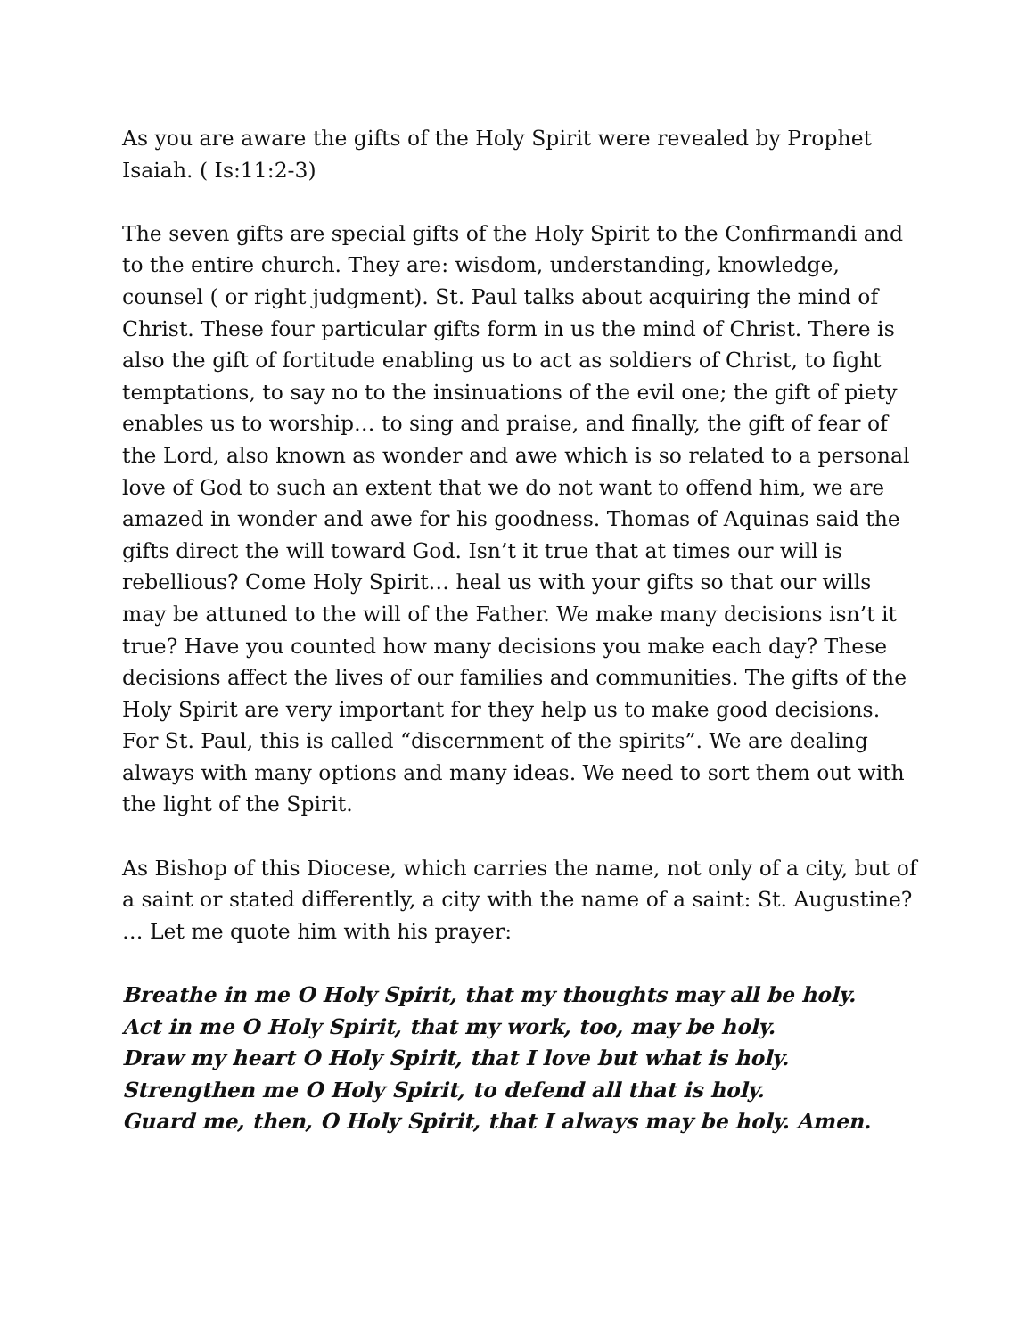As you are aware the gifts of the Holy Spirit were revealed by Prophet Isaiah. ( Is:11:2-3)
The seven gifts are special gifts of the Holy Spirit to the Confirmandi and to the entire church. They are: wisdom, understanding, knowledge, counsel ( or right judgment). St. Paul talks about acquiring the mind of Christ. These four particular gifts form in us the mind of Christ. There is also the gift of fortitude enabling us to act as soldiers of Christ, to fight temptations, to say no to the insinuations of the evil one; the gift of piety enables us to worship… to sing and praise, and finally, the gift of fear of the Lord, also known as wonder and awe which is so related to a personal love of God to such an extent that we do not want to offend him, we are amazed in wonder and awe for his goodness. Thomas of Aquinas said the gifts direct the will toward God. Isn’t it true that at times our will is rebellious? Come Holy Spirit… heal us with your gifts so that our wills may be attuned to the will of the Father. We make many decisions isn’t it true? Have you counted how many decisions you make each day? These decisions affect the lives of our families and communities. The gifts of the Holy Spirit are very important for they help us to make good decisions. For St. Paul, this is called “discernment of the spirits”. We are dealing always with many options and many ideas. We need to sort them out with the light of the Spirit.
As Bishop of this Diocese, which carries the name, not only of a city, but of a saint or stated differently, a city with the name of a saint: St. Augustine? … Let me quote him with his prayer:
Breathe in me O Holy Spirit, that my thoughts may all be holy.
Act in me O Holy Spirit, that my work, too, may be holy.
Draw my heart O Holy Spirit, that I love but what is holy.
Strengthen me O Holy Spirit, to defend all that is holy.
Guard me, then, O Holy Spirit, that I always may be holy. Amen.